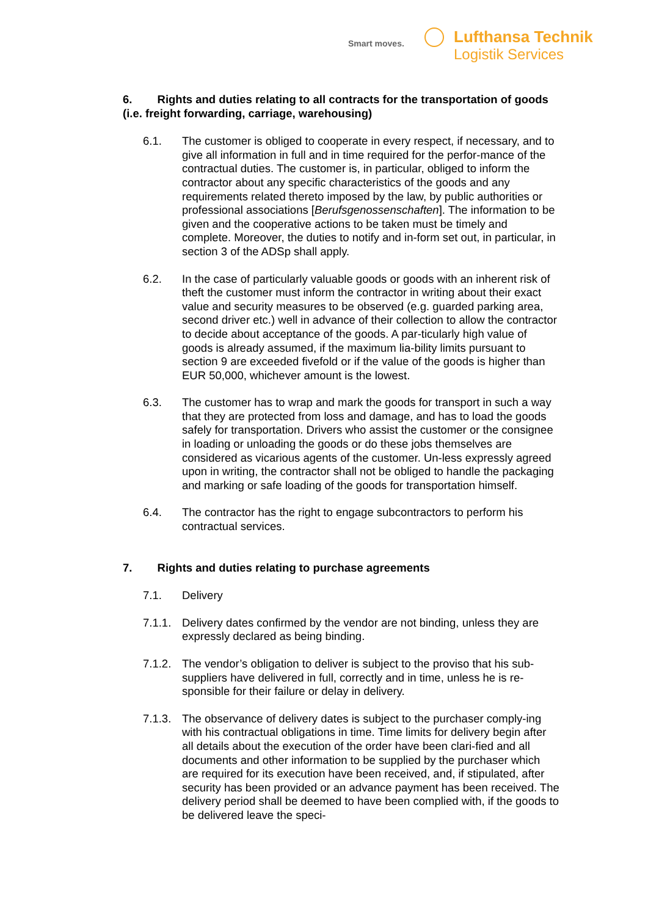Smart moves.
Lufthansa Technik
Logistik Services
6. Rights and duties relating to all contracts for the transportation of goods (i.e. freight forwarding, carriage, warehousing)
6.1. The customer is obliged to cooperate in every respect, if necessary, and to give all information in full and in time required for the perfor-mance of the contractual duties. The customer is, in particular, obliged to inform the contractor about any specific characteristics of the goods and any requirements related thereto imposed by the law, by public authorities or professional associations [Berufsgenossenschaften]. The information to be given and the cooperative actions to be taken must be timely and complete. Moreover, the duties to notify and in-form set out, in particular, in section 3 of the ADSp shall apply.
6.2. In the case of particularly valuable goods or goods with an inherent risk of theft the customer must inform the contractor in writing about their exact value and security measures to be observed (e.g. guarded parking area, second driver etc.) well in advance of their collection to allow the contractor to decide about acceptance of the goods. A par-ticularly high value of goods is already assumed, if the maximum lia-bility limits pursuant to section 9 are exceeded fivefold or if the value of the goods is higher than EUR 50,000, whichever amount is the lowest.
6.3. The customer has to wrap and mark the goods for transport in such a way that they are protected from loss and damage, and has to load the goods safely for transportation. Drivers who assist the customer or the consignee in loading or unloading the goods or do these jobs themselves are considered as vicarious agents of the customer. Un-less expressly agreed upon in writing, the contractor shall not be obliged to handle the packaging and marking or safe loading of the goods for transportation himself.
6.4. The contractor has the right to engage subcontractors to perform his contractual services.
7. Rights and duties relating to purchase agreements
7.1. Delivery
7.1.1.
Delivery dates confirmed by the vendor are not binding, unless they are expressly declared as being binding.
7.1.2.
The vendor’s obligation to deliver is subject to the proviso that his sub-suppliers have delivered in full, correctly and in time, unless he is re-sponsible for their failure or delay in delivery.
7.1.3.
The observance of delivery dates is subject to the purchaser comply-ing with his contractual obligations in time. Time limits for delivery begin after all details about the execution of the order have been clari-fied and all documents and other information to be supplied by the purchaser which are required for its execution have been received, and, if stipulated, after security has been provided or an advance payment has been received. The delivery period shall be deemed to have been complied with, if the goods to be delivered leave the speci-